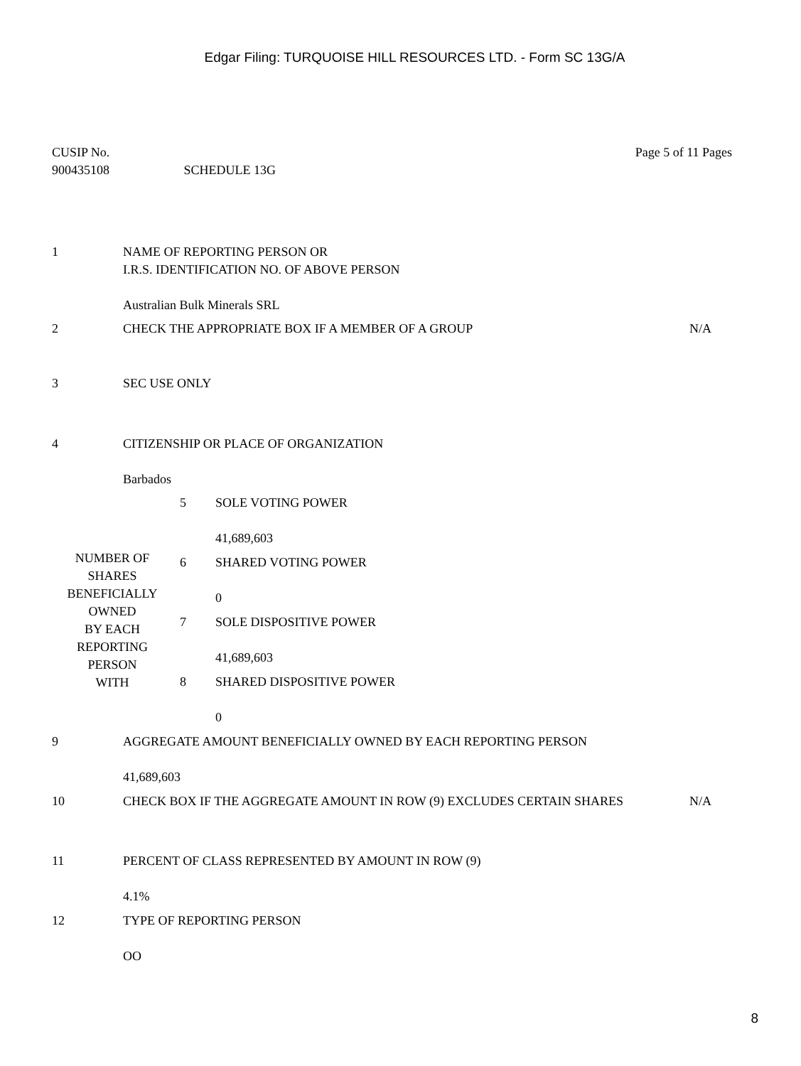Edgar Filing: TURQUOISE HILL RESOURCES LTD. - Form SC 13G/A
CUSIP No.
900435108 SCHEDULE 13G
Page 5 of 11 Pages
| 1 | NAME OF REPORTING PERSON OR I.R.S. IDENTIFICATION NO. OF ABOVE PERSON Australian Bulk Minerals SRL | |
| 2 | CHECK THE APPROPRIATE BOX IF A MEMBER OF A GROUP | N/A |
| 3 | SEC USE ONLY | |
| 4 | CITIZENSHIP OR PLACE OF ORGANIZATION Barbados | |
| NUMBER OF SHARES BENEFICIALLY OWNED BY EACH REPORTING PERSON WITH | / 5 / SOLE VOTING POWER 41,689,603 / / 6 / SHARED VOTING POWER 0 / / 7 / SOLE DISPOSITIVE POWER 41,689,603 / / 8 / SHARED DISPOSITIVE POWER 0 / |
| 9 | AGGREGATE AMOUNT BENEFICIALLY OWNED BY EACH REPORTING PERSON 41,689,603 | |
| 10 | CHECK BOX IF THE AGGREGATE AMOUNT IN ROW (9) EXCLUDES CERTAIN SHARES | N/A |
| 11 | PERCENT OF CLASS REPRESENTED BY AMOUNT IN ROW (9) 4.1% | |
| 12 | TYPE OF REPORTING PERSON OO | |
8